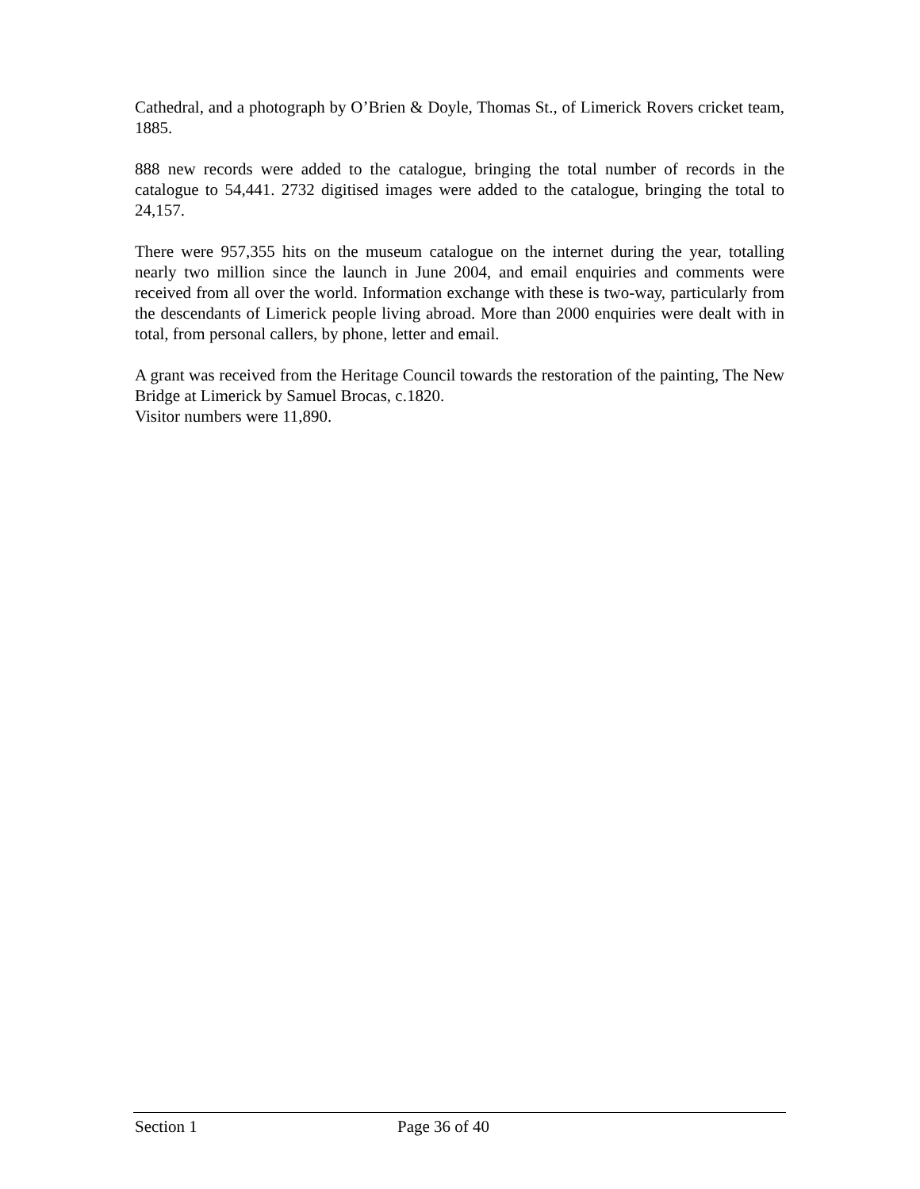Cathedral, and a photograph by O’Brien & Doyle, Thomas St., of Limerick Rovers cricket team, 1885.
888 new records were added to the catalogue, bringing the total number of records in the catalogue to 54,441. 2732 digitised images were added to the catalogue, bringing the total to 24,157.
There were 957,355 hits on the museum catalogue on the internet during the year, totalling nearly two million since the launch in June 2004, and email enquiries and comments were received from all over the world. Information exchange with these is two-way, particularly from the descendants of Limerick people living abroad. More than 2000 enquiries were dealt with in total, from personal callers, by phone, letter and email.
A grant was received from the Heritage Council towards the restoration of the painting, The New Bridge at Limerick by Samuel Brocas, c.1820.
Visitor numbers were 11,890.
Section 1 Page 36 of 40